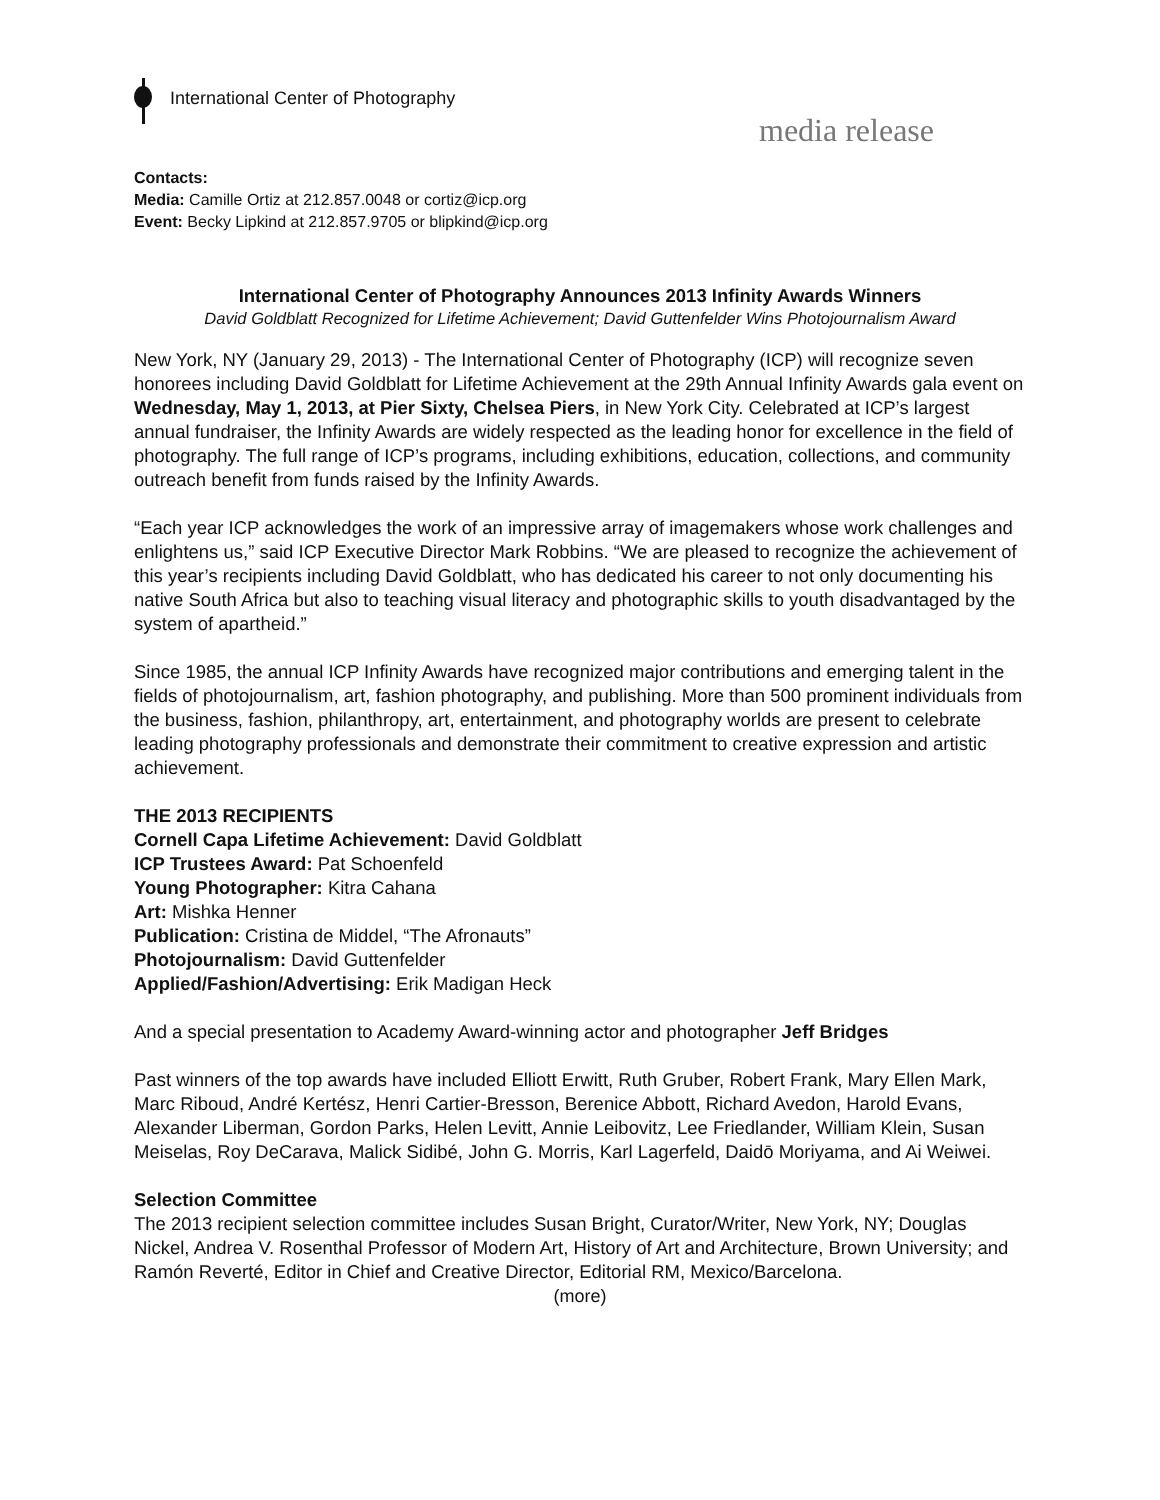International Center of Photography
media release
Contacts:
Media: Camille Ortiz at 212.857.0048 or cortiz@icp.org
Event: Becky Lipkind at 212.857.9705 or blipkind@icp.org
International Center of Photography Announces 2013 Infinity Awards Winners
David Goldblatt Recognized for Lifetime Achievement; David Guttenfelder Wins Photojournalism Award
New York, NY (January 29, 2013) - The International Center of Photography (ICP) will recognize seven honorees including David Goldblatt for Lifetime Achievement at the 29th Annual Infinity Awards gala event on Wednesday, May 1, 2013, at Pier Sixty, Chelsea Piers, in New York City. Celebrated at ICP’s largest annual fundraiser, the Infinity Awards are widely respected as the leading honor for excellence in the field of photography. The full range of ICP’s programs, including exhibitions, education, collections, and community outreach benefit from funds raised by the Infinity Awards.
“Each year ICP acknowledges the work of an impressive array of imagemakers whose work challenges and enlightens us,” said ICP Executive Director Mark Robbins. “We are pleased to recognize the achievement of this year’s recipients including David Goldblatt, who has dedicated his career to not only documenting his native South Africa but also to teaching visual literacy and photographic skills to youth disadvantaged by the system of apartheid.”
Since 1985, the annual ICP Infinity Awards have recognized major contributions and emerging talent in the fields of photojournalism, art, fashion photography, and publishing. More than 500 prominent individuals from the business, fashion, philanthropy, art, entertainment, and photography worlds are present to celebrate leading photography professionals and demonstrate their commitment to creative expression and artistic achievement.
THE 2013 RECIPIENTS
Cornell Capa Lifetime Achievement: David Goldblatt
ICP Trustees Award: Pat Schoenfeld
Young Photographer: Kitra Cahana
Art: Mishka Henner
Publication: Cristina de Middel, “The Afronauts”
Photojournalism: David Guttenfelder
Applied/Fashion/Advertising: Erik Madigan Heck
And a special presentation to Academy Award-winning actor and photographer Jeff Bridges
Past winners of the top awards have included Elliott Erwitt, Ruth Gruber, Robert Frank, Mary Ellen Mark, Marc Riboud, André Kertész, Henri Cartier-Bresson, Berenice Abbott, Richard Avedon, Harold Evans, Alexander Liberman, Gordon Parks, Helen Levitt, Annie Leibovitz, Lee Friedlander, William Klein, Susan Meiselas, Roy DeCarava, Malick Sidibé, John G. Morris, Karl Lagerfeld, Daidō Moriyama, and Ai Weiwei.
Selection Committee
The 2013 recipient selection committee includes Susan Bright, Curator/Writer, New York, NY; Douglas Nickel, Andrea V. Rosenthal Professor of Modern Art, History of Art and Architecture, Brown University; and Ramón Reverté, Editor in Chief and Creative Director, Editorial RM, Mexico/Barcelona.
(more)